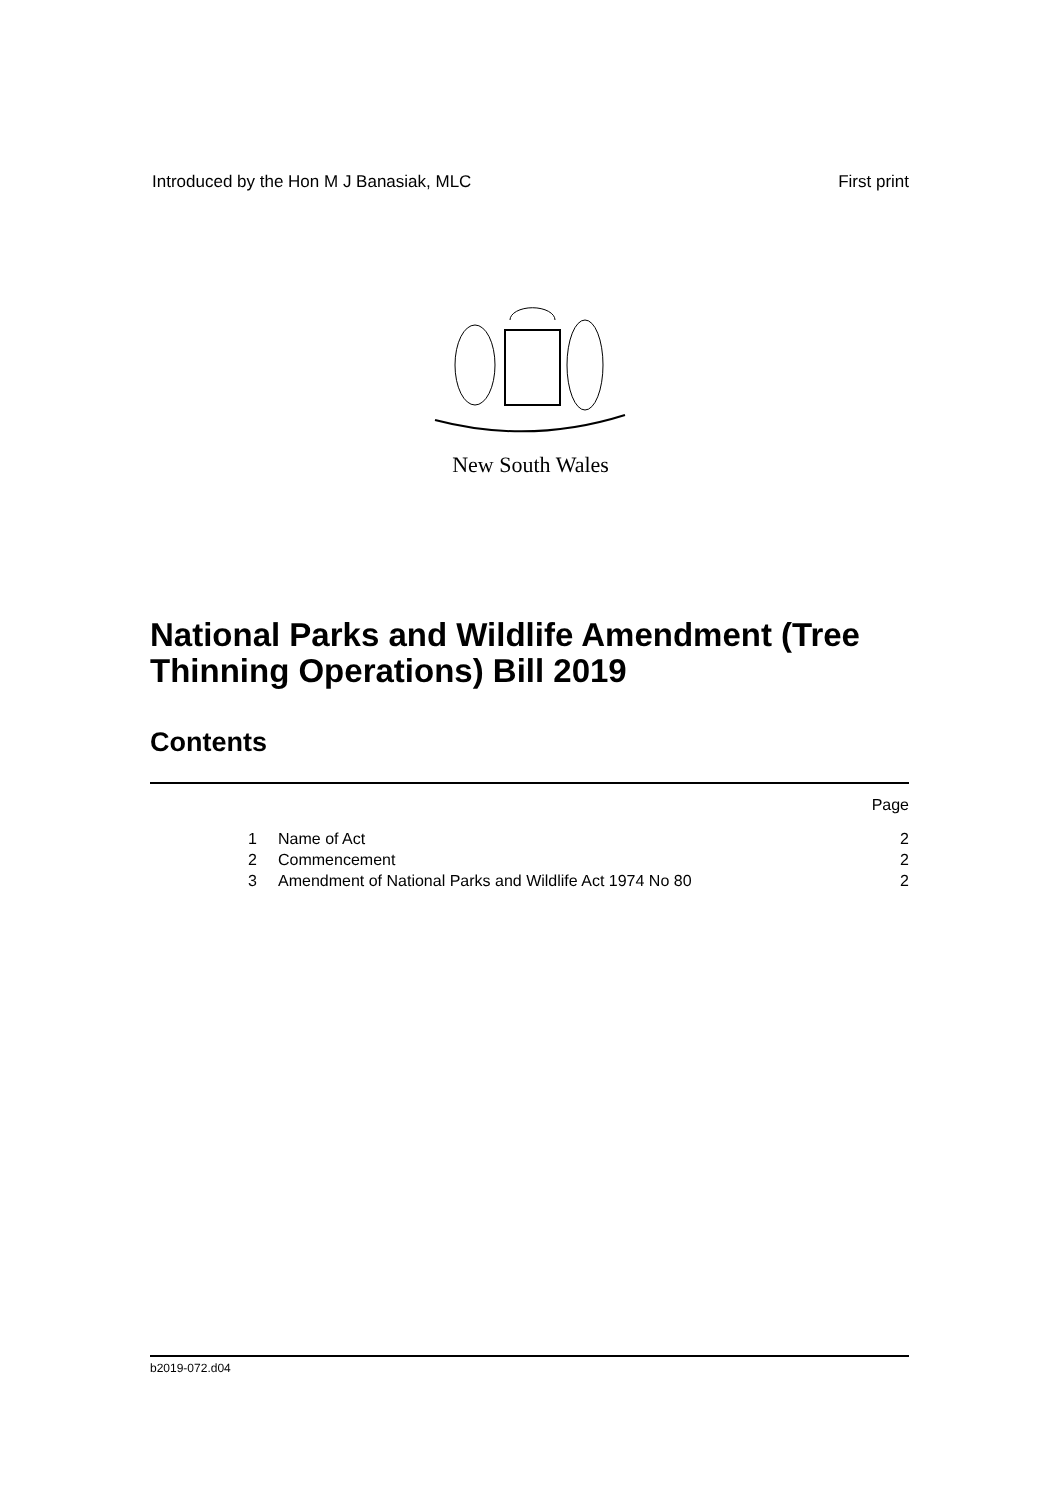Introduced by the Hon M J Banasiak, MLC First print
New South Wales
National Parks and Wildlife Amendment (Tree Thinning Operations) Bill 2019
Contents
Page
| 1 | Name of Act | 2 |
| 2 | Commencement | 2 |
| 3 | Amendment of National Parks and Wildlife Act 1974 No 80 | 2 |
b2019-072.d04